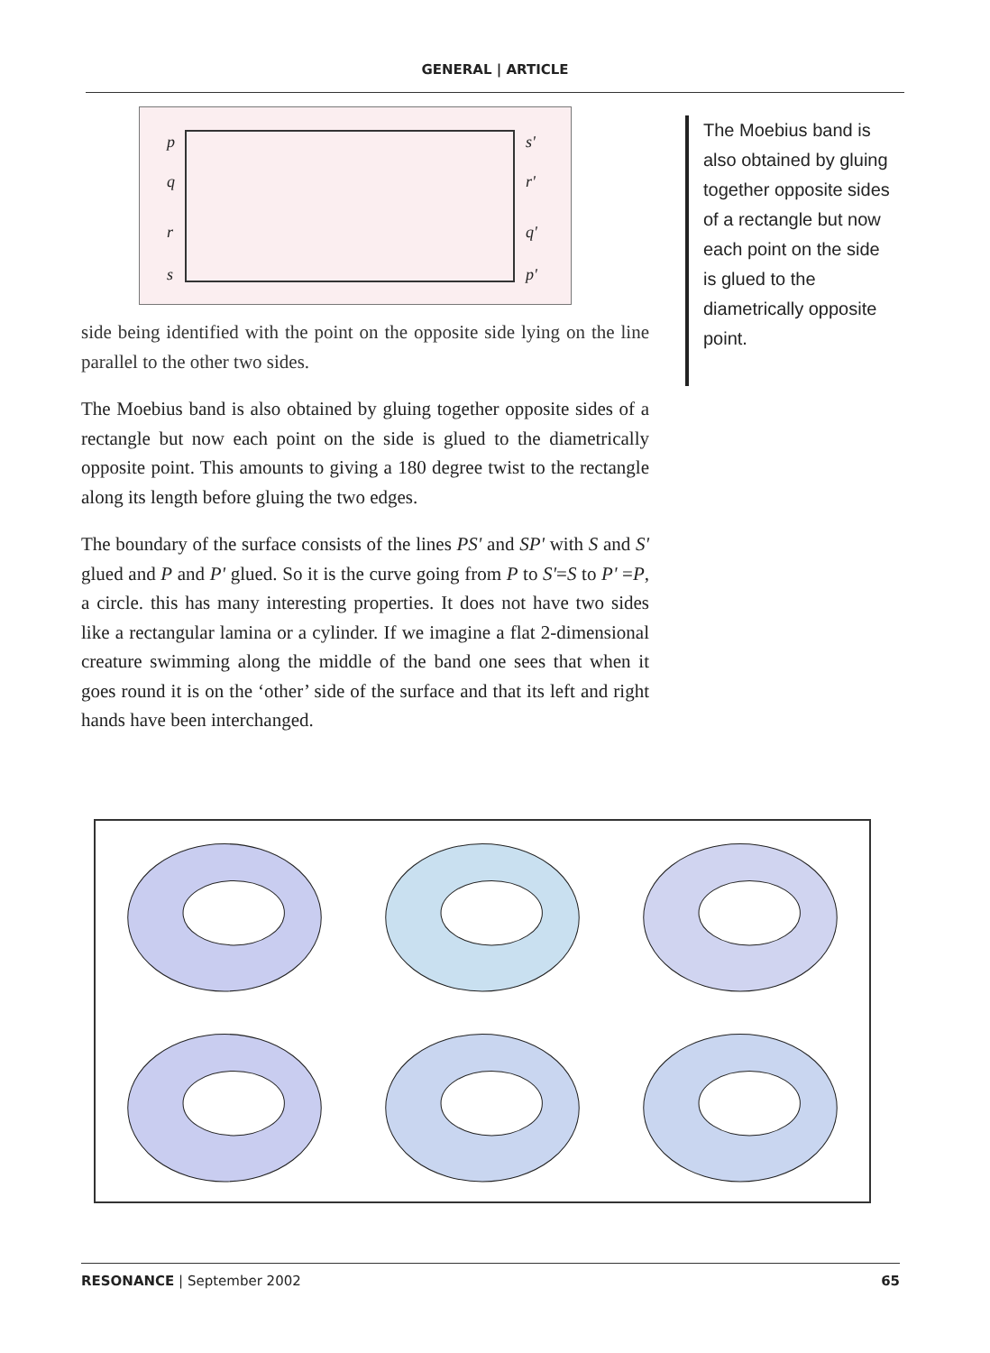GENERAL | ARTICLE
p
q
r
s
s'
r'
q'
p'
side being identified with the point on the opposite side lying on the line parallel to the other two sides.
The Moebius band is also obtained by gluing together opposite sides of a rectangle but now each point on the side is glued to the diametrically opposite point. This amounts to giving a 180 degree twist to the rectangle along its length before gluing the two edges.
The boundary of the surface consists of the lines PS' and SP' with S and S' glued and P and P' glued. So it is the curve going from P to S'=S to P' =P, a circle. this has many interesting properties. It does not have two sides like a rectangular lamina or a cylinder. If we imagine a flat 2-dimensional creature swimming along the middle of the band one sees that when it goes round it is on the ‘other’ side of the surface and that its left and right hands have been interchanged.
The Moebius band is also obtained by gluing together opposite sides of a rectangle but now each point on the side is glued to the diametrically opposite point.
RESONANCE | September 2002 65